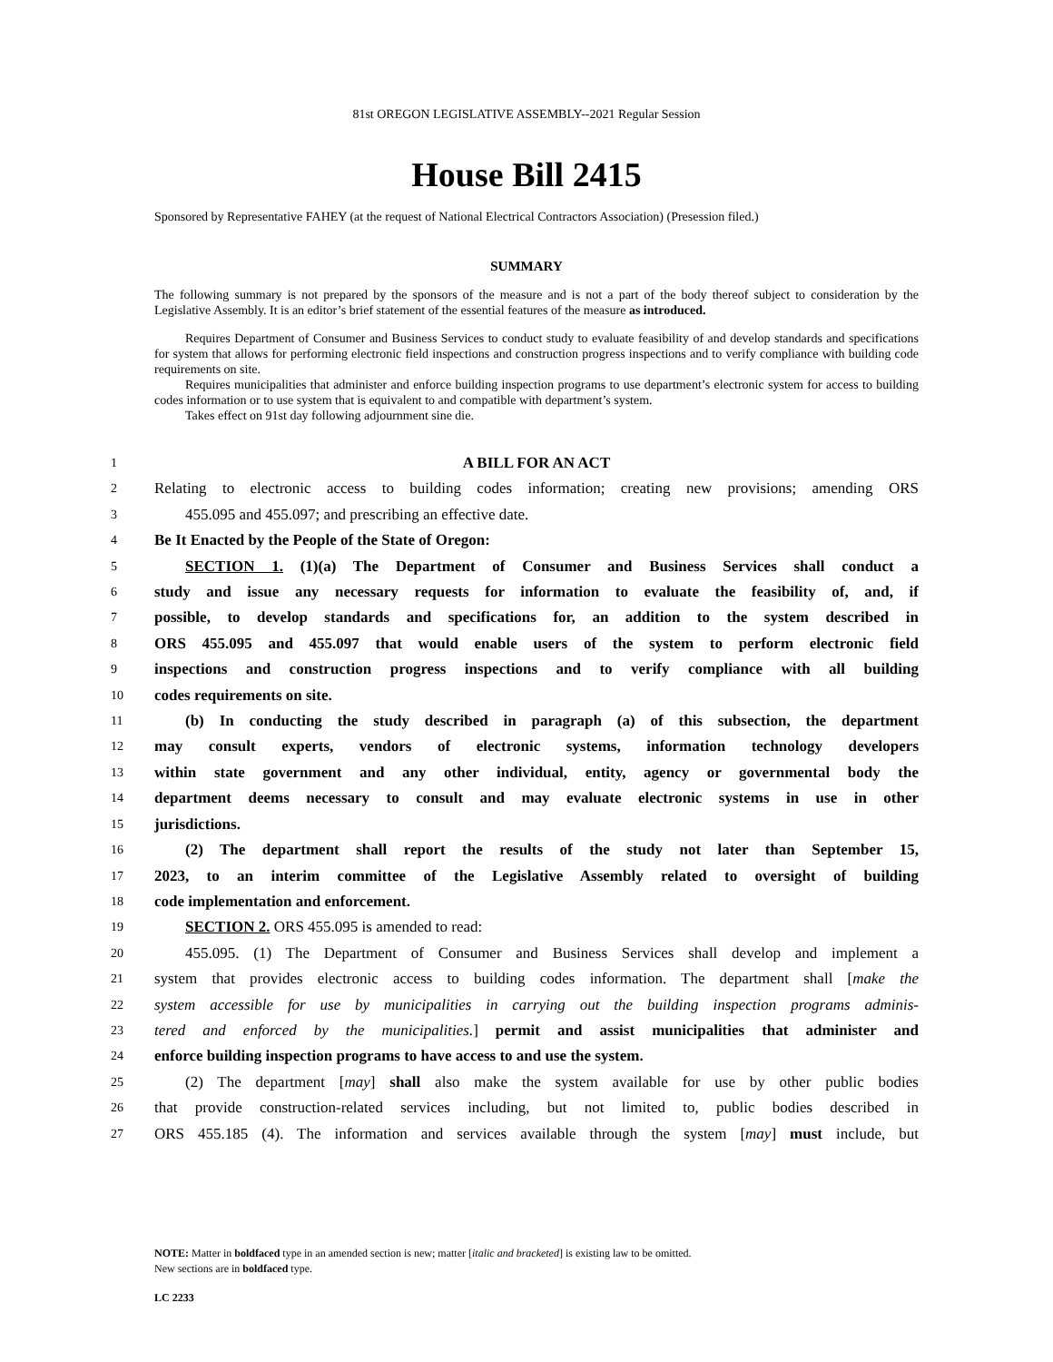81st OREGON LEGISLATIVE ASSEMBLY--2021 Regular Session
House Bill 2415
Sponsored by Representative FAHEY (at the request of National Electrical Contractors Association) (Presession filed.)
SUMMARY
The following summary is not prepared by the sponsors of the measure and is not a part of the body thereof subject to consideration by the Legislative Assembly. It is an editor’s brief statement of the essential features of the measure as introduced.
Requires Department of Consumer and Business Services to conduct study to evaluate feasibility of and develop standards and specifications for system that allows for performing electronic field inspections and construction progress inspections and to verify compliance with building code requirements on site.
Requires municipalities that administer and enforce building inspection programs to use department’s electronic system for access to building codes information or to use system that is equivalent to and compatible with department’s system.
Takes effect on 91st day following adjournment sine die.
1 A BILL FOR AN ACT
2 Relating to electronic access to building codes information; creating new provisions; amending ORS
3  455.095 and 455.097; and prescribing an effective date.
4 Be It Enacted by the People of the State of Oregon:
5  SECTION 1. (1)(a) The Department of Consumer and Business Services shall conduct a
6 study and issue any necessary requests for information to evaluate the feasibility of, and, if
7 possible, to develop standards and specifications for, an addition to the system described in
8 ORS 455.095 and 455.097 that would enable users of the system to perform electronic field
9 inspections and construction progress inspections and to verify compliance with all building
10 codes requirements on site.
11  (b) In conducting the study described in paragraph (a) of this subsection, the department
12 may consult experts, vendors of electronic systems, information technology developers
13 within state government and any other individual, entity, agency or governmental body the
14 department deems necessary to consult and may evaluate electronic systems in use in other
15 jurisdictions.
16  (2) The department shall report the results of the study not later than September 15,
17 2023, to an interim committee of the Legislative Assembly related to oversight of building
18 code implementation and enforcement.
19  SECTION 2. ORS 455.095 is amended to read:
20  455.095. (1) The Department of Consumer and Business Services shall develop and implement a
21 system that provides electronic access to building codes information. The department shall [make the
22 system accessible for use by municipalities in carrying out the building inspection programs adminis-
23 tered and enforced by the municipalities.] permit and assist municipalities that administer and
24 enforce building inspection programs to have access to and use the system.
25  (2) The department [may] shall also make the system available for use by other public bodies
26 that provide construction-related services including, but not limited to, public bodies described in
27 ORS 455.185 (4). The information and services available through the system [may] must include, but
NOTE: Matter in boldfaced type in an amended section is new; matter [italic and bracketed] is existing law to be omitted.
New sections are in boldfaced type.
LC 2233